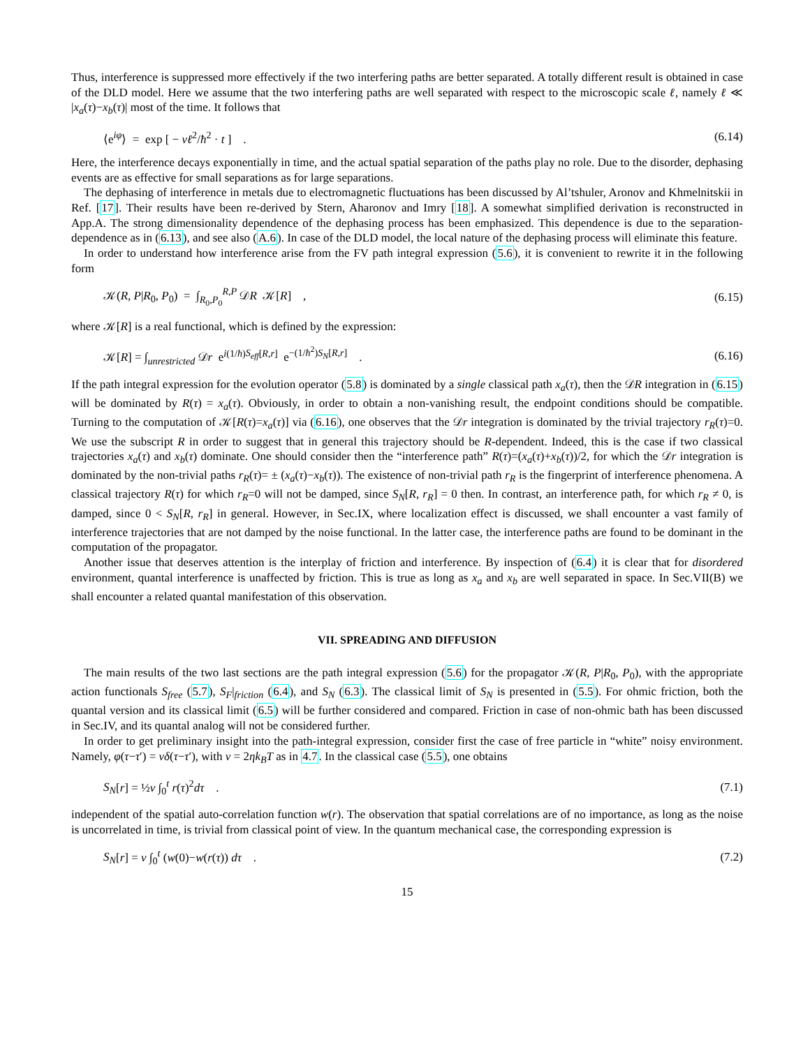Thus, interference is suppressed more effectively if the two interfering paths are better separated. A totally different result is obtained in case of the DLD model. Here we assume that the two interfering paths are well separated with respect to the microscopic scale ℓ, namely ℓ ≪ |x<sub>a</sub>(τ)−x<sub>b</sub>(τ)| most of the time. It follows that
⟨e<sup>iφ</sup>⟩ = exp [ − νℓ<sup>2</sup>/ħ<sup>2</sup> · t ] . (6.14)
Here, the interference decays exponentially in time, and the actual spatial separation of the paths play no role. Due to the disorder, dephasing events are as effective for small separations as for large separations.
The dephasing of interference in metals due to electromagnetic fluctuations has been discussed by Al’tshuler, Aronov and Khmelnitskii in Ref. [17]. Their results have been re-derived by Stern, Aharonov and Imry [18]. A somewhat simplified derivation is reconstructed in App.A. The strong dimensionality dependence of the dephasing process has been emphasized. This dependence is due to the separation-dependence as in (6.13), and see also (A.6). In case of the DLD model, the local nature of the dephasing process will eliminate this feature.
In order to understand how interference arise from the FV path integral expression (5.6), it is convenient to rewrite it in the following form
𝒦(R, P|R<sub>0</sub>, P<sub>0</sub>) = ∫<sub>R<sub>0</sub>,P<sub>0</sub></sub><sup>R,P</sup> 𝒟R 𝒦[R] , (6.15)
where 𝒦[R] is a real functional, which is defined by the expression:
𝒦[R] = ∫<sub>unrestricted</sub> 𝒟r e<sup>i(1/ħ)S<sub>eff</sub>[R,r]</sup> e<sup>−(1/ħ<sup>2</sup>)S<sub>N</sub>[R,r]</sup> . (6.16)
If the path integral expression for the evolution operator (5.8) is dominated by a single classical path x<sub>a</sub>(τ), then the 𝒟R integration in (6.15) will be dominated by R(τ) = x<sub>a</sub>(τ). Obviously, in order to obtain a non-vanishing result, the endpoint conditions should be compatible. Turning to the computation of 𝒦[R(τ)=x<sub>a</sub>(τ)] via (6.16), one observes that the 𝒟r integration is dominated by the trivial trajectory r<sub>R</sub>(τ)=0. We use the subscript R in order to suggest that in general this trajectory should be R-dependent. Indeed, this is the case if two classical trajectories x<sub>a</sub>(τ) and x<sub>b</sub>(τ) dominate. One should consider then the “interference path” R(τ)=(x<sub>a</sub>(τ)+x<sub>b</sub>(τ))/2, for which the 𝒟r integration is dominated by the non-trivial paths r<sub>R</sub>(τ)= ± (x<sub>a</sub>(τ)−x<sub>b</sub>(τ)). The existence of non-trivial path r<sub>R</sub> is the fingerprint of interference phenomena. A classical trajectory R(τ) for which r<sub>R</sub>=0 will not be damped, since S<sub>N</sub>[R, r<sub>R</sub>] = 0 then. In contrast, an interference path, for which r<sub>R</sub> ≠ 0, is damped, since 0 < S<sub>N</sub>[R, r<sub>R</sub>] in general. However, in Sec.IX, where localization effect is discussed, we shall encounter a vast family of interference trajectories that are not damped by the noise functional. In the latter case, the interference paths are found to be dominant in the computation of the propagator.
Another issue that deserves attention is the interplay of friction and interference. By inspection of (6.4) it is clear that for disordered environment, quantal interference is unaffected by friction. This is true as long as x<sub>a</sub> and x<sub>b</sub> are well separated in space. In Sec.VII(B) we shall encounter a related quantal manifestation of this observation.
VII. SPREADING AND DIFFUSION
The main results of the two last sections are the path integral expression (5.6) for the propagator 𝒦(R, P|R<sub>0</sub>, P<sub>0</sub>), with the appropriate action functionals S<sub>free</sub> (5.7), S<sub>F</sub>|<sub>friction</sub> (6.4), and S<sub>N</sub> (6.3). The classical limit of S<sub>N</sub> is presented in (5.5). For ohmic friction, both the quantal version and its classical limit (6.5) will be further considered and compared. Friction in case of non-ohmic bath has been discussed in Sec.IV, and its quantal analog will not be considered further.
In order to get preliminary insight into the path-integral expression, consider first the case of free particle in “white” noisy environment. Namely, φ(τ−τ′) = νδ(τ−τ′), with ν = 2ηk<sub>B</sub>T as in 4.7. In the classical case (5.5), one obtains
S<sub>N</sub>[r] = ½ν ∫<sub>0</sub><sup>t</sup> r(τ)<sup>2</sup>dτ . (7.1)
independent of the spatial auto-correlation function w(r). The observation that spatial correlations are of no importance, as long as the noise is uncorrelated in time, is trivial from classical point of view. In the quantum mechanical case, the corresponding expression is
S<sub>N</sub>[r] = ν ∫<sub>0</sub><sup>t</sup> (w(0)−w(r(τ)) dτ . (7.2)
15